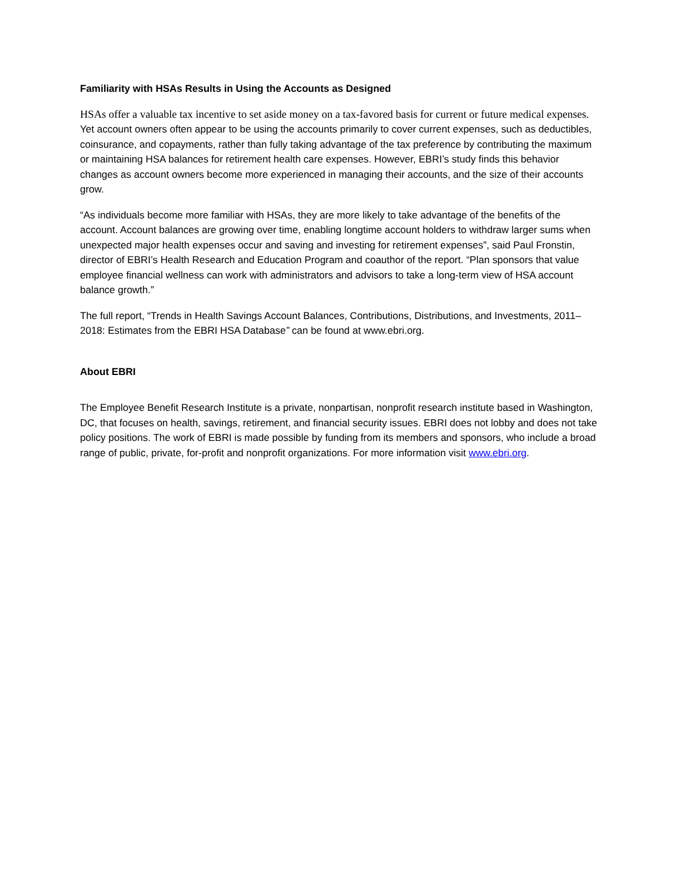Familiarity with HSAs Results in Using the Accounts as Designed
HSAs offer a valuable tax incentive to set aside money on a tax-favored basis for current or future medical expenses. Yet account owners often appear to be using the accounts primarily to cover current expenses, such as deductibles, coinsurance, and copayments, rather than fully taking advantage of the tax preference by contributing the maximum or maintaining HSA balances for retirement health care expenses. However, EBRI’s study finds this behavior changes as account owners become more experienced in managing their accounts, and the size of their accounts grow.
“As individuals become more familiar with HSAs, they are more likely to take advantage of the benefits of the account. Account balances are growing over time, enabling longtime account holders to withdraw larger sums when unexpected major health expenses occur and saving and investing for retirement expenses”, said Paul Fronstin, director of EBRI’s Health Research and Education Program and coauthor of the report. “Plan sponsors that value employee financial wellness can work with administrators and advisors to take a long-term view of HSA account balance growth.”
The full report, “Trends in Health Savings Account Balances, Contributions, Distributions, and Investments, 2011–2018: Estimates from the EBRI HSA Database” can be found at www.ebri.org.
About EBRI
The Employee Benefit Research Institute is a private, nonpartisan, nonprofit research institute based in Washington, DC, that focuses on health, savings, retirement, and financial security issues. EBRI does not lobby and does not take policy positions. The work of EBRI is made possible by funding from its members and sponsors, who include a broad range of public, private, for-profit and nonprofit organizations. For more information visit www.ebri.org.